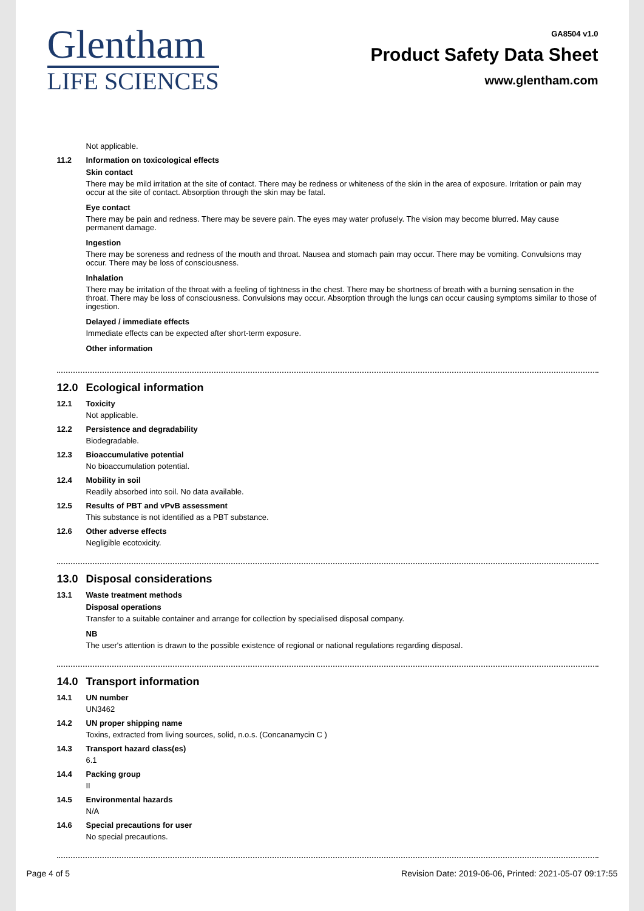Glentham
LIFE SCIENCES
GA8504 v1.0
Product Safety Data Sheet
www.glentham.com
Not applicable.
11.2 Information on toxicological effects
Skin contact
There may be mild irritation at the site of contact. There may be redness or whiteness of the skin in the area of exposure. Irritation or pain may occur at the site of contact. Absorption through the skin may be fatal.
Eye contact
There may be pain and redness. There may be severe pain. The eyes may water profusely. The vision may become blurred. May cause permanent damage.
Ingestion
There may be soreness and redness of the mouth and throat. Nausea and stomach pain may occur. There may be vomiting. Convulsions may occur. There may be loss of consciousness.
Inhalation
There may be irritation of the throat with a feeling of tightness in the chest. There may be shortness of breath with a burning sensation in the throat. There may be loss of consciousness. Convulsions may occur. Absorption through the lungs can occur causing symptoms similar to those of ingestion.
Delayed / immediate effects
Immediate effects can be expected after short-term exposure.
Other information
12.0 Ecological information
12.1 Toxicity
Not applicable.
12.2 Persistence and degradability
Biodegradable.
12.3 Bioaccumulative potential
No bioaccumulation potential.
12.4 Mobility in soil
Readily absorbed into soil. No data available.
12.5 Results of PBT and vPvB assessment
This substance is not identified as a PBT substance.
12.6 Other adverse effects
Negligible ecotoxicity.
13.0 Disposal considerations
13.1 Waste treatment methods
Disposal operations
Transfer to a suitable container and arrange for collection by specialised disposal company.
NB
The user's attention is drawn to the possible existence of regional or national regulations regarding disposal.
14.0 Transport information
14.1 UN number
UN3462
14.2 UN proper shipping name
Toxins, extracted from living sources, solid, n.o.s. (Concanamycin C )
14.3 Transport hazard class(es)
6.1
14.4 Packing group
II
14.5 Environmental hazards
N/A
14.6 Special precautions for user
No special precautions.
Page 4 of 5 Revision Date: 2019-06-06, Printed: 2021-05-07 09:17:55